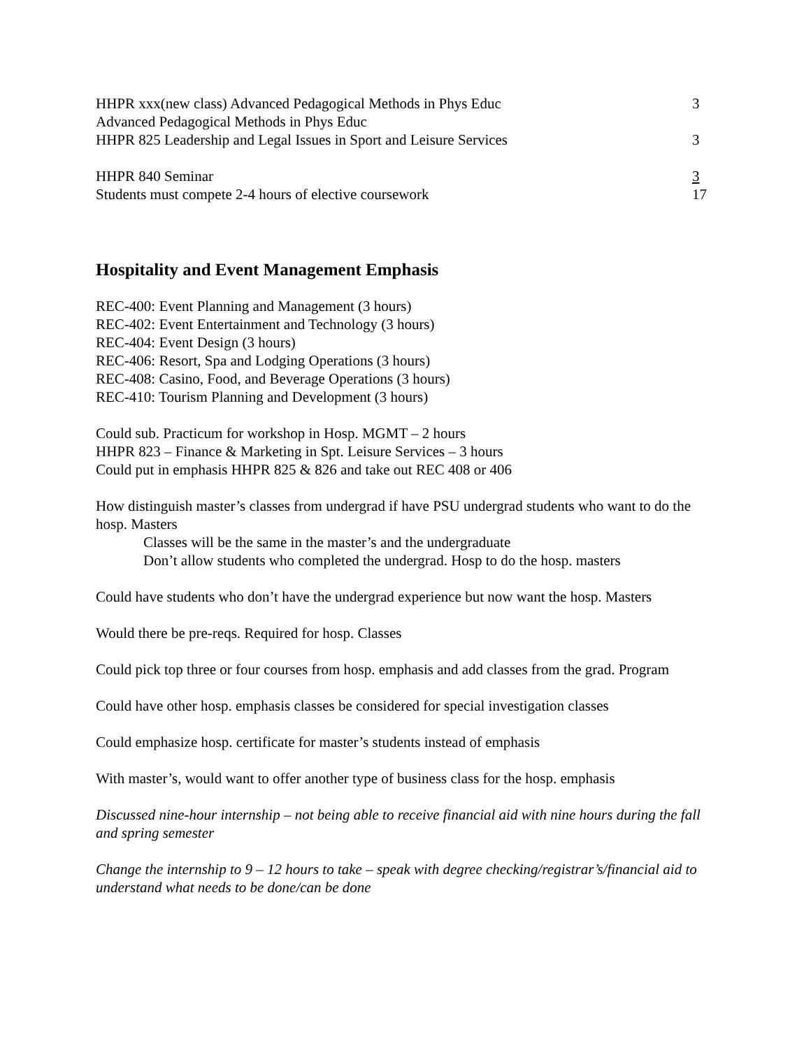HHPR xxx(new class) Advanced Pedagogical Methods in Phys Educ 3
Advanced Pedagogical Methods in Phys Educ
HHPR 825 Leadership and Legal Issues in Sport and Leisure Services 3
HHPR 840 Seminar 3
Students must compete 2-4 hours of elective coursework 17
Hospitality and Event Management Emphasis
REC-400: Event Planning and Management (3 hours)
REC-402: Event Entertainment and Technology (3 hours)
REC-404: Event Design (3 hours)
REC-406: Resort, Spa and Lodging Operations (3 hours)
REC-408: Casino, Food, and Beverage Operations (3 hours)
REC-410: Tourism Planning and Development (3 hours)
Could sub. Practicum for workshop in Hosp. MGMT – 2 hours
HHPR 823 – Finance & Marketing in Spt. Leisure Services – 3 hours
Could put in emphasis HHPR 825 & 826 and take out REC 408 or 406
How distinguish master’s classes from undergrad if have PSU undergrad students who want to do the hosp. Masters
Classes will be the same in the master’s and the undergraduate
Don’t allow students who completed the undergrad. Hosp to do the hosp. masters
Could have students who don’t have the undergrad experience but now want the hosp. Masters
Would there be pre-reqs. Required for hosp. Classes
Could pick top three or four courses from hosp. emphasis and add classes from the grad. Program
Could have other hosp. emphasis classes be considered for special investigation classes
Could emphasize hosp. certificate for master’s students instead of emphasis
With master’s, would want to offer another type of business class for the hosp. emphasis
Discussed nine-hour internship – not being able to receive financial aid with nine hours during the fall and spring semester
Change the internship to 9 – 12 hours to take – speak with degree checking/registrar’s/financial aid to understand what needs to be done/can be done